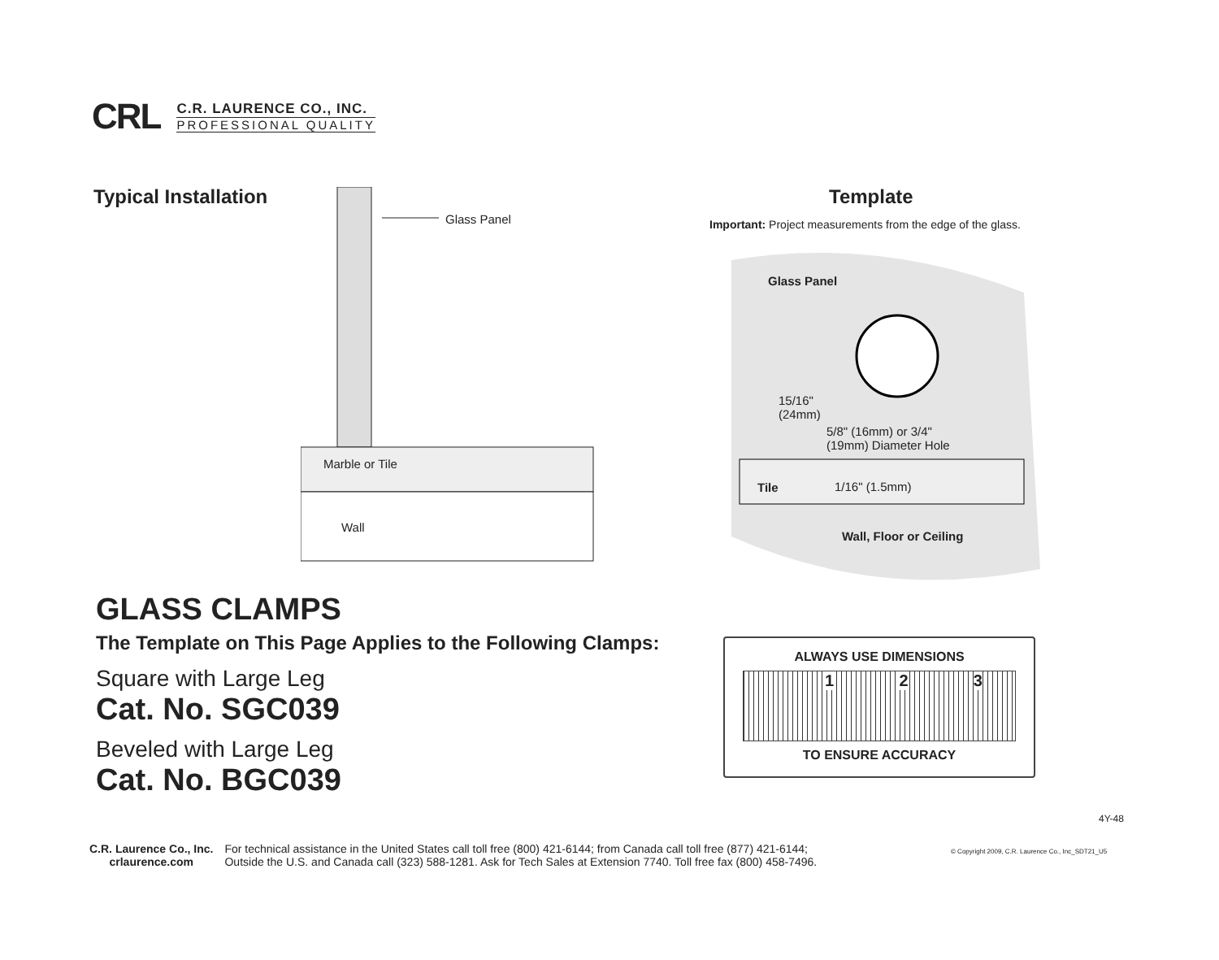CRL
C.R. LAURENCE CO., INC.
PROFESSIONAL QUALITY
Typical Installation
Glass Panel
Marble or Tile
Wall
Template
Important: Project measurements from the edge of the glass.
Glass Panel
15/16"
(24mm)
5/8" (16mm) or 3/4"
(19mm) Diameter Hole
Tile 1/16" (1.5mm)
Wall, Floor or Ceiling
GLASS CLAMPS
The Template on This Page Applies to the Following Clamps:
Square with Large Leg
Cat. No. SGC039
Beveled with Large Leg
Cat. No. BGC039
ALWAYS USE DIMENSIONS
1 2 3
TO ENSURE ACCURACY
4Y-48
C.R. Laurence Co., Inc.
crlaurence.com
For technical assistance in the United States call toll free (800) 421-6144; from Canada call toll free (877) 421-6144;
Outside the U.S. and Canada call (323) 588-1281. Ask for Tech Sales at Extension 7740. Toll free fax (800) 458-7496.
© Copyright 2009, C.R. Laurence Co., Inc_SDT21_U5